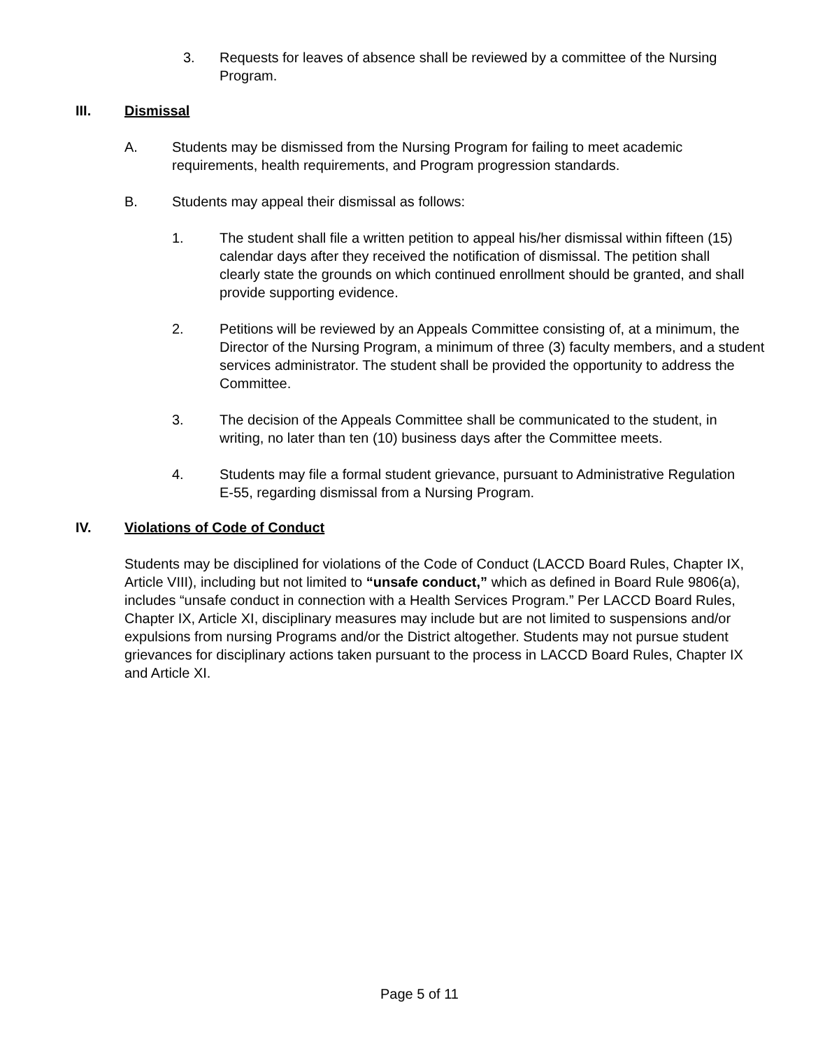3. Requests for leaves of absence shall be reviewed by a committee of the Nursing Program.
III. Dismissal
A. Students may be dismissed from the Nursing Program for failing to meet academic requirements, health requirements, and Program progression standards.
B. Students may appeal their dismissal as follows:
1. The student shall file a written petition to appeal his/her dismissal within fifteen (15) calendar days after they received the notification of dismissal. The petition shall clearly state the grounds on which continued enrollment should be granted, and shall provide supporting evidence.
2. Petitions will be reviewed by an Appeals Committee consisting of, at a minimum, the Director of the Nursing Program, a minimum of three (3) faculty members, and a student services administrator. The student shall be provided the opportunity to address the Committee.
3. The decision of the Appeals Committee shall be communicated to the student, in writing, no later than ten (10) business days after the Committee meets.
4. Students may file a formal student grievance, pursuant to Administrative Regulation E-55, regarding dismissal from a Nursing Program.
IV. Violations of Code of Conduct
Students may be disciplined for violations of the Code of Conduct (LACCD Board Rules, Chapter IX, Article VIII), including but not limited to “unsafe conduct,” which as defined in Board Rule 9806(a), includes “unsafe conduct in connection with a Health Services Program.” Per LACCD Board Rules, Chapter IX, Article XI, disciplinary measures may include but are not limited to suspensions and/or expulsions from nursing Programs and/or the District altogether. Students may not pursue student grievances for disciplinary actions taken pursuant to the process in LACCD Board Rules, Chapter IX and Article XI.
Page 5 of 11